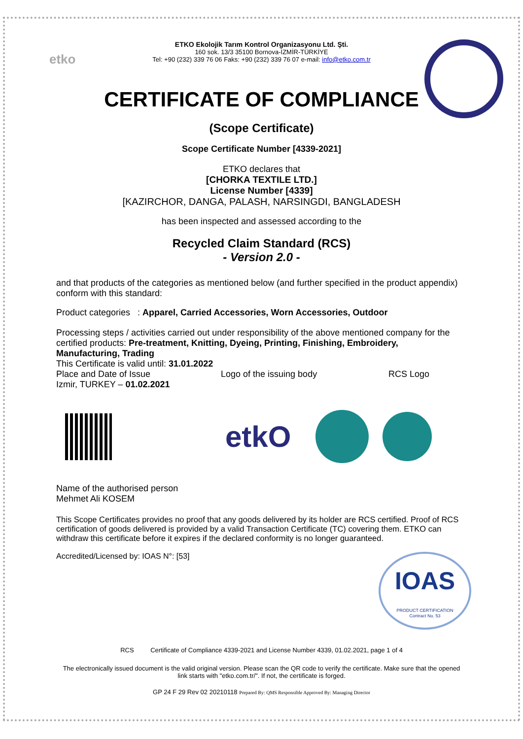etko
ETKO Ekolojik Tarım Kontrol Organizasyonu Ltd. Şti.
160 sok. 13/3 35100 Bornova-İZMİR-TÜRKİYE
Tel: +90 (232) 339 76 06 Faks: +90 (232) 339 76 07 e-mail: info@etko.com.tr
CERTIFICATE OF COMPLIANCE
(Scope Certificate)
Scope Certificate Number [4339-2021]
ETKO declares that
[CHORKA TEXTILE LTD.]
License Number [4339]
[KAZIRCHOR, DANGA, PALASH, NARSINGDI, BANGLADESH
has been inspected and assessed according to the
Recycled Claim Standard (RCS)
- Version 2.0 -
and that products of the categories as mentioned below (and further specified in the product appendix) conform with this standard:
Product categories : Apparel, Carried Accessories, Worn Accessories, Outdoor
Processing steps / activities carried out under responsibility of the above mentioned company for the certified products: Pre-treatment, Knitting, Dyeing, Printing, Finishing, Embroidery, Manufacturing, Trading
This Certificate is valid until: 31.01.2022
Place and Date of Issue Logo of the issuing body RCS Logo
Izmir, TURKEY – 01.02.2021
etkO
Name of the authorised person
Mehmet Ali KOSEM
This Scope Certificates provides no proof that any goods delivered by its holder are RCS certified. Proof of RCS certification of goods delivered is provided by a valid Transaction Certificate (TC) covering them. ETKO can withdraw this certificate before it expires if the declared conformity is no longer guaranteed.
Accredited/Licensed by: IOAS N°: [53]
IOAS
PRODUCT CERTIFICATION
Contract No. 53
RCS Certificate of Compliance 4339-2021 and License Number 4339, 01.02.2021, page 1 of 4
The electronically issued document is the valid original version. Please scan the QR code to verify the certificate. Make sure that the opened link starts with "etko.com.tr/". If not, the certificate is forged.
GP 24 F 29 Rev 02 20210118 Prepared By: QMS Responsible Approved By: Managing Director